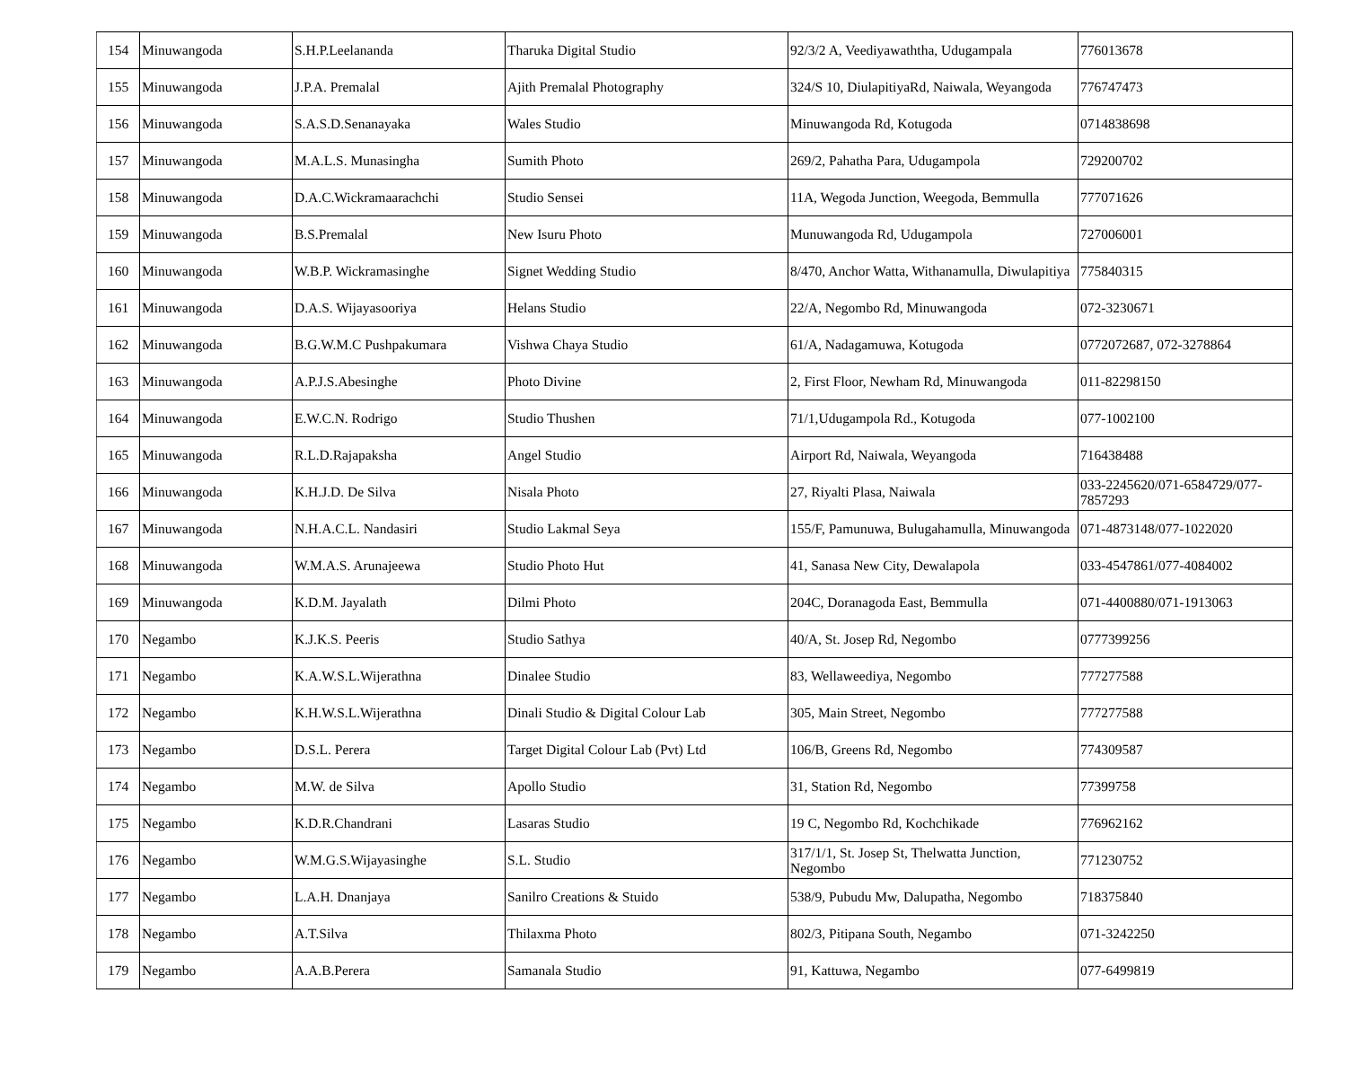| 154 | Minuwangoda | S.H.P.Leelananda | Tharuka Digital Studio | 92/3/2 A, Veediyawaththa, Udugampala | 776013678 |
| 155 | Minuwangoda | J.P.A. Premalal | Ajith Premalal Photography | 324/S 10, DiulapitiyaRd, Naiwala, Weyangoda | 776747473 |
| 156 | Minuwangoda | S.A.S.D.Senanayaka | Wales Studio | Minuwangoda Rd, Kotugoda | 0714838698 |
| 157 | Minuwangoda | M.A.L.S. Munasingha | Sumith Photo | 269/2, Pahatha Para, Udugampola | 729200702 |
| 158 | Minuwangoda | D.A.C.Wickramaarachchi | Studio Sensei | 11A, Wegoda Junction, Weegoda, Bemmulla | 777071626 |
| 159 | Minuwangoda | B.S.Premalal | New Isuru Photo | Munuwangoda Rd, Udugampola | 727006001 |
| 160 | Minuwangoda | W.B.P. Wickramasinghe | Signet Wedding Studio | 8/470, Anchor Watta, Withanamulla, Diwulapitiya | 775840315 |
| 161 | Minuwangoda | D.A.S. Wijayasooriya | Helans Studio | 22/A, Negombo Rd, Minuwangoda | 072-3230671 |
| 162 | Minuwangoda | B.G.W.M.C Pushpakumara | Vishwa Chaya Studio | 61/A, Nadagamuwa, Kotugoda | 0772072687, 072-3278864 |
| 163 | Minuwangoda | A.P.J.S.Abesinghe | Photo Divine | 2, First Floor, Newham Rd, Minuwangoda | 011-82298150 |
| 164 | Minuwangoda | E.W.C.N. Rodrigo | Studio Thushen | 71/1,Udugampola Rd., Kotugoda | 077-1002100 |
| 165 | Minuwangoda | R.L.D.Rajapaksha | Angel Studio | Airport Rd, Naiwala, Weyangoda | 716438488 |
| 166 | Minuwangoda | K.H.J.D. De Silva | Nisala Photo | 27, Riyalti Plasa, Naiwala | 033-2245620/071-6584729/077-7857293 |
| 167 | Minuwangoda | N.H.A.C.L. Nandasiri | Studio Lakmal Seya | 155/F, Pamunuwa, Bulugahamulla, Minuwangoda | 071-4873148/077-1022020 |
| 168 | Minuwangoda | W.M.A.S. Arunajeewa | Studio Photo Hut | 41, Sanasa New City, Dewalapola | 033-4547861/077-4084002 |
| 169 | Minuwangoda | K.D.M. Jayalath | Dilmi Photo | 204C, Doranagoda East, Bemmulla | 071-4400880/071-1913063 |
| 170 | Negambo | K.J.K.S. Peeris | Studio Sathya | 40/A, St. Josep Rd, Negombo | 0777399256 |
| 171 | Negambo | K.A.W.S.L.Wijerathna | Dinalee Studio | 83, Wellaweediya, Negombo | 777277588 |
| 172 | Negambo | K.H.W.S.L.Wijerathna | Dinali Studio & Digital Colour Lab | 305, Main Street, Negombo | 777277588 |
| 173 | Negambo | D.S.L. Perera | Target Digital Colour Lab (Pvt) Ltd | 106/B, Greens Rd, Negombo | 774309587 |
| 174 | Negambo | M.W. de Silva | Apollo Studio | 31, Station Rd, Negombo | 77399758 |
| 175 | Negambo | K.D.R.Chandrani | Lasaras Studio | 19 C, Negombo Rd, Kochchikade | 776962162 |
| 176 | Negambo | W.M.G.S.Wijayasinghe | S.L. Studio | 317/1/1, St. Josep St, Thelwatta Junction, Negombo | 771230752 |
| 177 | Negambo | L.A.H. Dnanjaya | Sanilro Creations & Stuido | 538/9, Pubudu Mw, Dalupatha, Negombo | 718375840 |
| 178 | Negambo | A.T.Silva | Thilaxma Photo | 802/3, Pitipana South, Negambo | 071-3242250 |
| 179 | Negambo | A.A.B.Perera | Samanala Studio | 91, Kattuwa, Negambo | 077-6499819 |